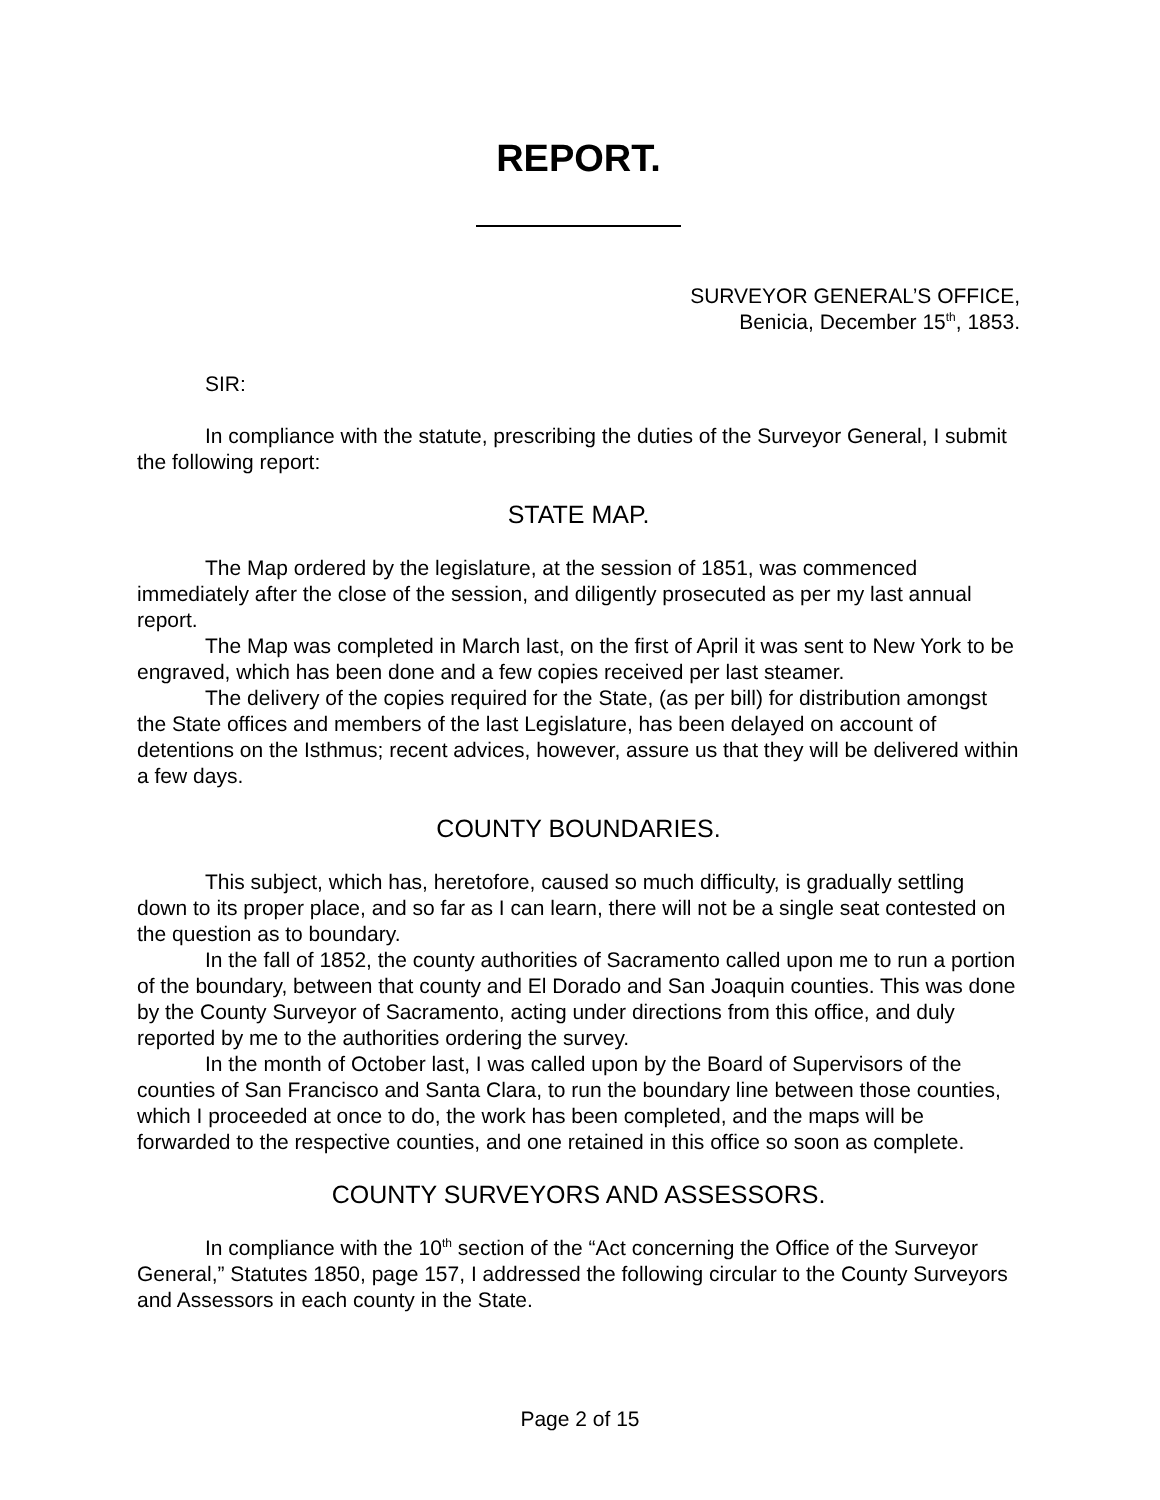REPORT.
SURVEYOR GENERAL’S OFFICE,
Benicia, December 15<sup>th</sup>, 1853.
SIR:
In compliance with the statute, prescribing the duties of the Surveyor General, I submit the following report:
STATE MAP.
The Map ordered by the legislature, at the session of 1851, was commenced immediately after the close of the session, and diligently prosecuted as per my last annual report.
The Map was completed in March last, on the first of April it was sent to New York to be engraved, which has been done and a few copies received per last steamer.
The delivery of the copies required for the State, (as per bill) for distribution amongst the State offices and members of the last Legislature, has been delayed on account of detentions on the Isthmus; recent advices, however, assure us that they will be delivered within a few days.
COUNTY BOUNDARIES.
This subject, which has, heretofore, caused so much difficulty, is gradually settling down to its proper place, and so far as I can learn, there will not be a single seat contested on the question as to boundary.
In the fall of 1852, the county authorities of Sacramento called upon me to run a portion of the boundary, between that county and El Dorado and San Joaquin counties. This was done by the County Surveyor of Sacramento, acting under directions from this office, and duly reported by me to the authorities ordering the survey.
In the month of October last, I was called upon by the Board of Supervisors of the counties of San Francisco and Santa Clara, to run the boundary line between those counties, which I proceeded at once to do, the work has been completed, and the maps will be forwarded to the respective counties, and one retained in this office so soon as complete.
COUNTY SURVEYORS AND ASSESSORS.
In compliance with the 10<sup>th</sup> section of the “Act concerning the Office of the Surveyor General,” Statutes 1850, page 157, I addressed the following circular to the County Surveyors and Assessors in each county in the State.
Page 2 of 15